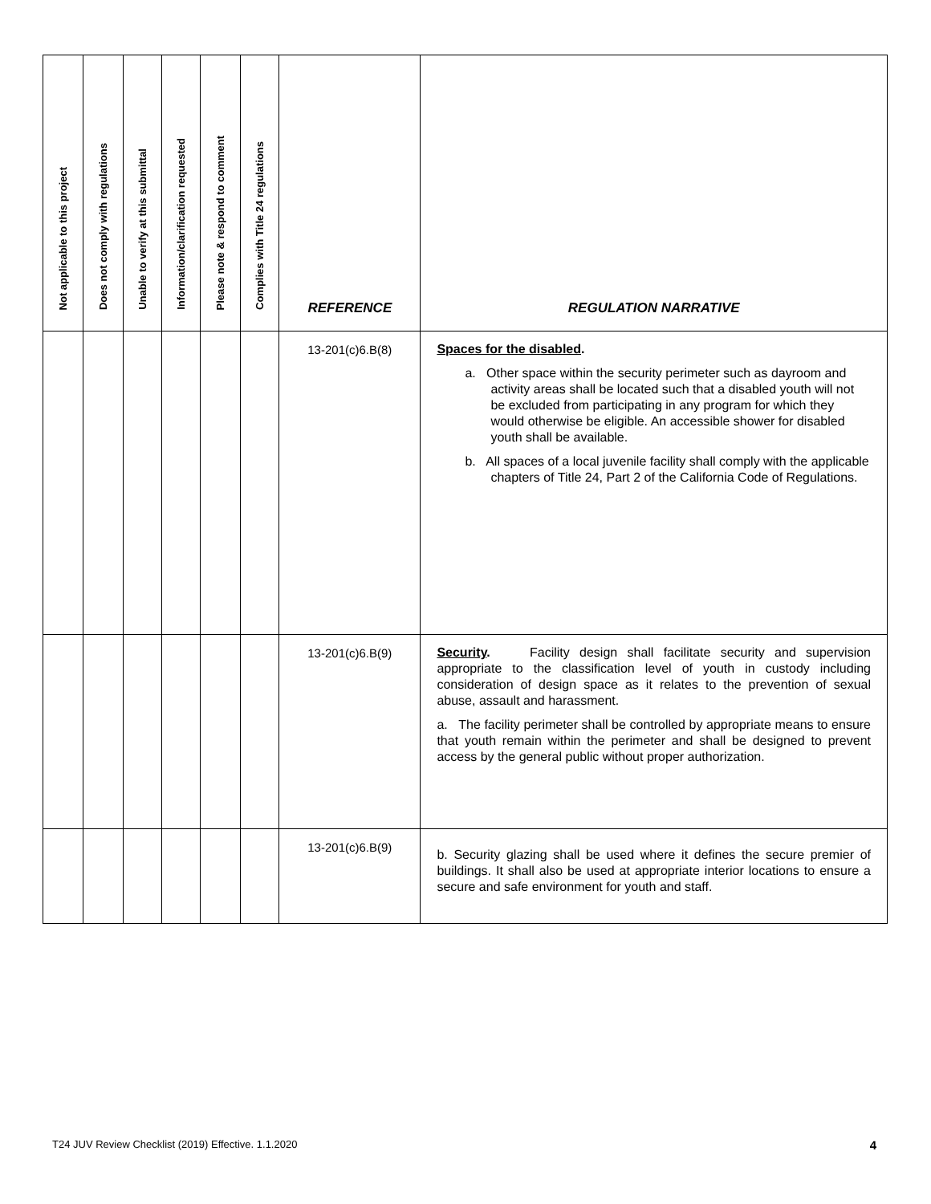| Not applicable to this project | Does not comply with regulations | Unable to verify at this submittal | Information/clarification requested | Please note & respond to comment | Complies with Title 24 regulations | REFERENCE | REGULATION NARRATIVE |
| --- | --- | --- | --- | --- | --- | --- | --- |
| | | | | | | 13-201(c)6.B(8) | Spaces for the disabled . a. Other space within the security perimeter such as dayroom and activity areas shall be located such that a disabled youth will not be excluded from participating in any program for which they would otherwise be eligible. An accessible shower for disabled youth shall be available. b. All spaces of a local juvenile facility shall comply with the applicable chapters of Title 24, Part 2 of the California Code of Regulations. |
| | | | | | | 13-201(c)6.B(9) | Security . Facility design shall facilitate security and supervision appropriate to the classification level of youth in custody including consideration of design space as it relates to the prevention of sexual abuse, assault and harassment. a. The facility perimeter shall be controlled by appropriate means to ensure that youth remain within the perimeter and shall be designed to prevent access by the general public without proper authorization. |
| | | | | | | 13-201(c)6.B(9) | b. Security glazing shall be used where it defines the secure premier of buildings. It shall also be used at appropriate interior locations to ensure a secure and safe environment for youth and staff. |
T24 JUV Review Checklist (2019) Effective. 1.1.2020
4